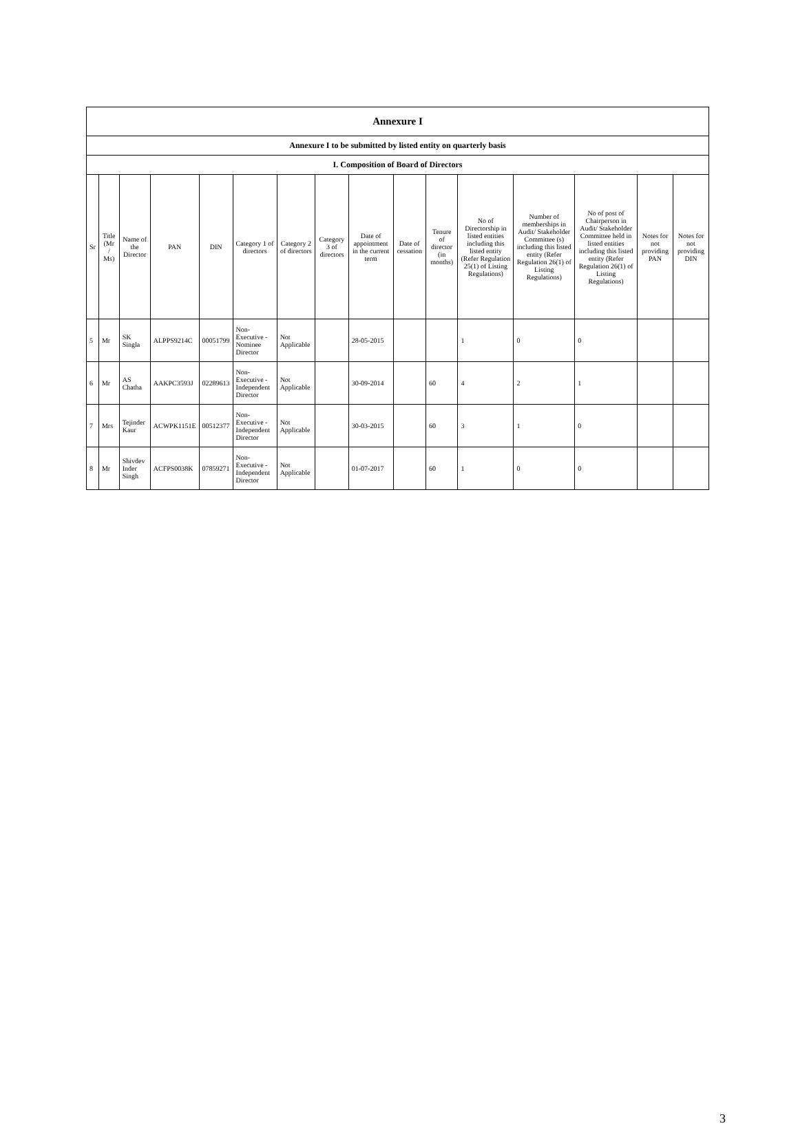| Annexure I | | | | | | | | | | | | | | | |
| --- | --- | --- | --- | --- | --- | --- | --- | --- | --- | --- | --- | --- | --- | --- | --- |
| Annexure I to be submitted by listed entity on quarterly basis | | | | | | | | | | | | | | | |
| I. Composition of Board of Directors | | | | | | | | | | | | | | | |
| Sr | Title (Mr / Ms) | Name of the Director | PAN | DIN | Category 1 of directors | Category 2 of directors | Category 3 of directors | Date of appointment in the current term | Date of cessation | Tenure of director (in months) | No of Directorship in listed entities including this listed entity (Refer Regulation 25(1) of Listing Regulations) | Number of memberships in Audit/ Stakeholder Committee (s) including this listed entity (Refer Regulation 26(1) of Listing Regulations) | No of post of Chairperson in Audit/ Stakeholder Committee held in listed entities including this listed entity (Refer Regulation 26(1) of Listing Regulations) | Notes for not providing PAN | Notes for not providing DIN |
| 5 | Mr | SK Singla | ALPPS9214C | 00051799 | Non-Executive - Nominee Director | Not Applicable | | 28-05-2015 | | | 1 | 0 | 0 | | |
| 6 | Mr | AS Chatha | AAKPC3593J | 02289613 | Non-Executive - Independent Director | Not Applicable | | 30-09-2014 | | 60 | 4 | 2 | 1 | | |
| 7 | Mrs | Tejinder Kaur | ACWPK1151E | 00512377 | Non-Executive - Independent Director | Not Applicable | | 30-03-2015 | | 60 | 3 | 1 | 0 | | |
| 8 | Mr | Shivdev Inder Singh | ACFPS0038K | 07859271 | Non-Executive - Independent Director | Not Applicable | | 01-07-2017 | | 60 | 1 | 0 | 0 | | |
3